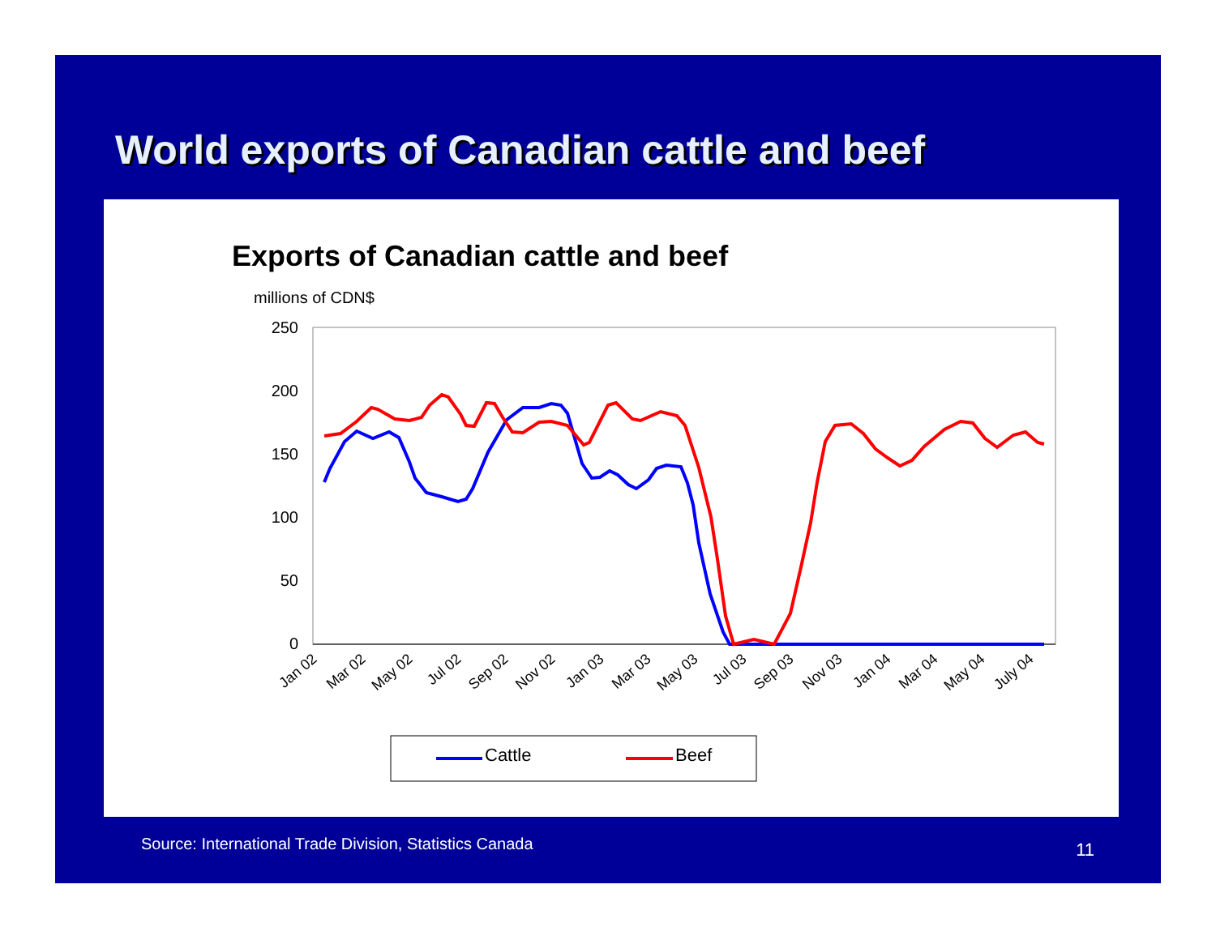World exports of Canadian cattle and beef
Exports of Canadian cattle and beef
millions of CDN$
250
200
150
100
50
0
Jan 02
Mar 02
May 02
Jul 02
Sep 02
Nov 02
Jan 03
Mar 03
May 03
Jul 03
Sep 03
Nov 03
Jan 04
Mar 04
May 04
July 04
Cattle
Beef
Source: International Trade Division, Statistics Canada
11